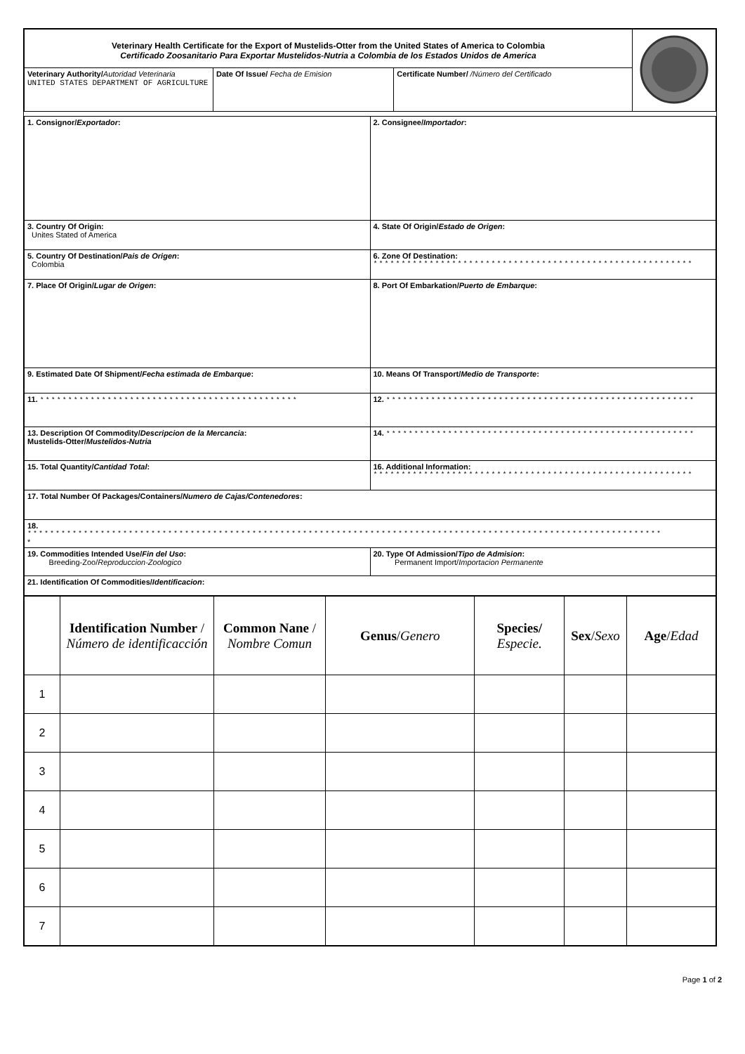| Veterinary Health Certificate for the Export of Mustelids-Otter from the United States of America to Colombia Certificado Zoosanitario Para Exportar Mustelidos-Nutria a Colombia de los Estados Unidos de America | | | |
| Veterinary Authority/ Autoridad Veterinaria UNITED STATES DEPARTMENT OF AGRICULTURE | Date Of Issue/ Fecha de Emision | Certificate Number/ /Número del Certificado | |
| 1. Consignor/ Exportador : | 2. Consignee/ Importador : |
| 3. Country Of Origin: Unites Stated of America | 4. State Of Origin/ Estado de Origen : |
| 5. Country Of Destination/ Pais de Origen : Colombia | 6. Zone Of Destination: ********************************************************* |
| 7. Place Of Origin/ Lugar de Origen : | 8. Port Of Embarkation/ Puerto de Embarque : |
| 9. Estimated Date Of Shipment/ Fecha estimada de Embarque : | 10. Means Of Transport/ Medio de Transporte : |
| 11. ********************************************** | 12. ******************************************************* |
| 13. Description Of Commodity/ Descripcion de la Mercancia : Mustelids-Otter/ Mustelidos-Nutria | 14. ******************************************************* |
| 15. Total Quantity/ Cantidad Total : | 16. Additional Information: ********************************************************* |
| 17. Total Number Of Packages/Containers/ Numero de Cajas/Contenedores : | |
| 18. ***************************************************************************************************************** * | |
| 19. Commodities Intended Use/ Fin del Uso : Breeding-Zoo/ Reproduccion-Zoologico | 20. Type Of Admission/ Tipo de Admision : Permanent Import/ Importacion Permanente |
| 21. Identification Of Commodities/ Identificacion : | |
| | Identification Number / Número de identificacción | Common Nane / Nombre Comun | Genus / Genero | Species/ Especie. | Sex / Sexo | Age / Edad |
| 1 | | | | | | |
| 2 | | | | | | |
| 3 | | | | | | |
| 4 | | | | | | |
| 5 | | | | | | |
| 6 | | | | | | |
| 7 | | | | | | |
Page 1 of 2